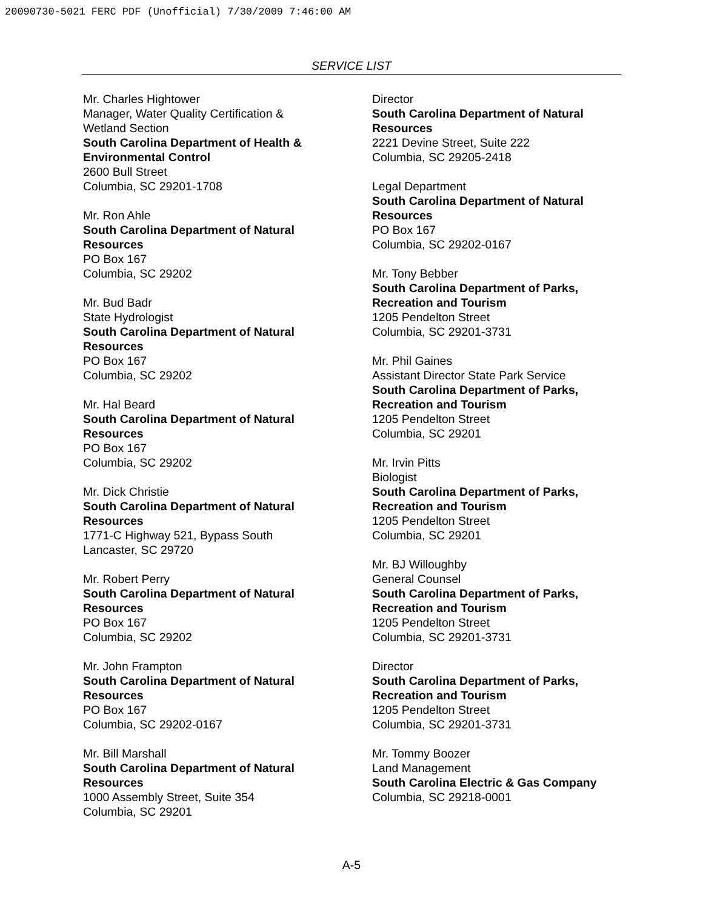20090730-5021 FERC PDF (Unofficial) 7/30/2009 7:46:00 AM
SERVICE LIST
Mr. Charles Hightower
Manager, Water Quality Certification &
Wetland Section
South Carolina Department of Health &
Environmental Control
2600 Bull Street
Columbia, SC 29201-1708
Mr. Ron Ahle
South Carolina Department of Natural
Resources
PO Box 167
Columbia, SC 29202
Mr. Bud Badr
State Hydrologist
South Carolina Department of Natural
Resources
PO Box 167
Columbia, SC 29202
Mr. Hal Beard
South Carolina Department of Natural
Resources
PO Box 167
Columbia, SC 29202
Mr. Dick Christie
South Carolina Department of Natural
Resources
1771-C Highway 521, Bypass South
Lancaster, SC 29720
Mr. Robert Perry
South Carolina Department of Natural
Resources
PO Box 167
Columbia, SC 29202
Mr. John Frampton
South Carolina Department of Natural
Resources
PO Box 167
Columbia, SC 29202-0167
Mr. Bill Marshall
South Carolina Department of Natural
Resources
1000 Assembly Street, Suite 354
Columbia, SC 29201
Director
South Carolina Department of Natural
Resources
2221 Devine Street, Suite 222
Columbia, SC 29205-2418
Legal Department
South Carolina Department of Natural
Resources
PO Box 167
Columbia, SC 29202-0167
Mr. Tony Bebber
South Carolina Department of Parks,
Recreation and Tourism
1205 Pendelton Street
Columbia, SC 29201-3731
Mr. Phil Gaines
Assistant Director State Park Service
South Carolina Department of Parks,
Recreation and Tourism
1205 Pendelton Street
Columbia, SC 29201
Mr. Irvin Pitts
Biologist
South Carolina Department of Parks,
Recreation and Tourism
1205 Pendelton Street
Columbia, SC 29201
Mr. BJ Willoughby
General Counsel
South Carolina Department of Parks,
Recreation and Tourism
1205 Pendelton Street
Columbia, SC 29201-3731
Director
South Carolina Department of Parks,
Recreation and Tourism
1205 Pendelton Street
Columbia, SC 29201-3731
Mr. Tommy Boozer
Land Management
South Carolina Electric & Gas Company
Columbia, SC 29218-0001
A-5